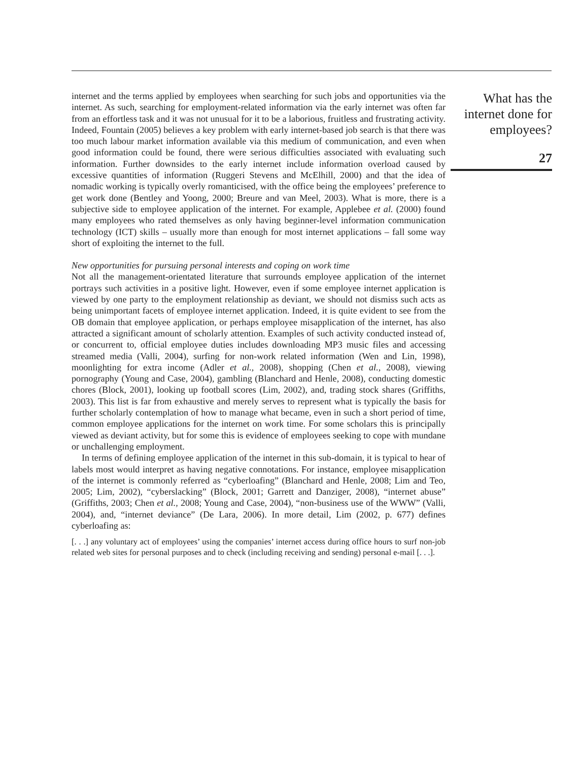internet and the terms applied by employees when searching for such jobs and opportunities via the internet. As such, searching for employment-related information via the early internet was often far from an effortless task and it was not unusual for it to be a laborious, fruitless and frustrating activity. Indeed, Fountain (2005) believes a key problem with early internet-based job search is that there was too much labour market information available via this medium of communication, and even when good information could be found, there were serious difficulties associated with evaluating such information. Further downsides to the early internet include information overload caused by excessive quantities of information (Ruggeri Stevens and McElhill, 2000) and that the idea of nomadic working is typically overly romanticised, with the office being the employees’ preference to get work done (Bentley and Yoong, 2000; Breure and van Meel, 2003). What is more, there is a subjective side to employee application of the internet. For example, Applebee et al. (2000) found many employees who rated themselves as only having beginner-level information communication technology (ICT) skills – usually more than enough for most internet applications – fall some way short of exploiting the internet to the full.
New opportunities for pursuing personal interests and coping on work time
Not all the management-orientated literature that surrounds employee application of the internet portrays such activities in a positive light. However, even if some employee internet application is viewed by one party to the employment relationship as deviant, we should not dismiss such acts as being unimportant facets of employee internet application. Indeed, it is quite evident to see from the OB domain that employee application, or perhaps employee misapplication of the internet, has also attracted a significant amount of scholarly attention. Examples of such activity conducted instead of, or concurrent to, official employee duties includes downloading MP3 music files and accessing streamed media (Valli, 2004), surfing for non-work related information (Wen and Lin, 1998), moonlighting for extra income (Adler et al., 2008), shopping (Chen et al., 2008), viewing pornography (Young and Case, 2004), gambling (Blanchard and Henle, 2008), conducting domestic chores (Block, 2001), looking up football scores (Lim, 2002), and, trading stock shares (Griffiths, 2003). This list is far from exhaustive and merely serves to represent what is typically the basis for further scholarly contemplation of how to manage what became, even in such a short period of time, common employee applications for the internet on work time. For some scholars this is principally viewed as deviant activity, but for some this is evidence of employees seeking to cope with mundane or unchallenging employment.
In terms of defining employee application of the internet in this sub-domain, it is typical to hear of labels most would interpret as having negative connotations. For instance, employee misapplication of the internet is commonly referred as “cyberloafing” (Blanchard and Henle, 2008; Lim and Teo, 2005; Lim, 2002), “cyberslacking” (Block, 2001; Garrett and Danziger, 2008), “internet abuse” (Griffiths, 2003; Chen et al., 2008; Young and Case, 2004), “non-business use of the WWW” (Valli, 2004), and, “internet deviance” (De Lara, 2006). In more detail, Lim (2002, p. 677) defines cyberloafing as:
[. . .] any voluntary act of employees’ using the companies’ internet access during office hours to surf non-job related web sites for personal purposes and to check (including receiving and sending) personal e-mail [. . .].
What has the internet done for employees?
27